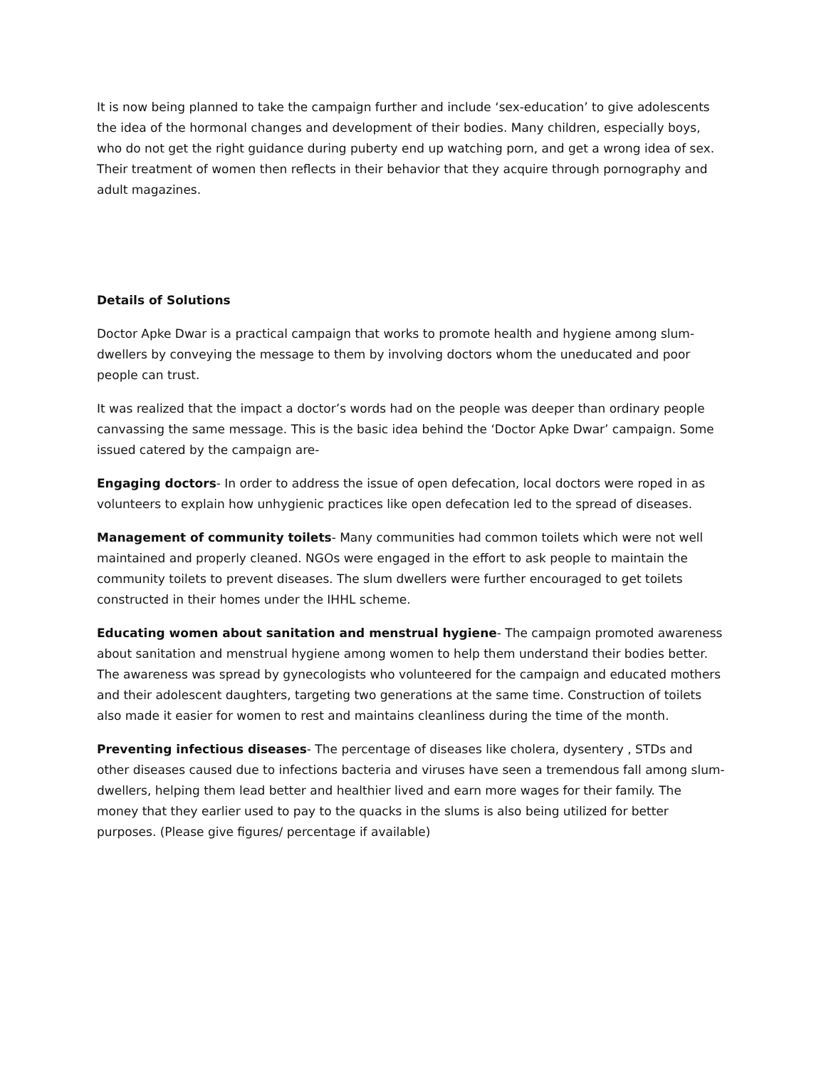It is now being planned to take the campaign further and include ‘sex-education’ to give adolescents the idea of the hormonal changes and development of their bodies. Many children, especially boys, who do not get the right guidance during puberty end up watching porn, and get a wrong idea of sex. Their treatment of women then reflects in their behavior that they acquire through pornography and adult magazines.
Details of Solutions
Doctor Apke Dwar is a practical campaign that works to promote health and hygiene among slum-dwellers by conveying the message to them by involving doctors whom the uneducated and poor people can trust.
It was realized that the impact a doctor’s words had on the people was deeper than ordinary people canvassing the same message. This is the basic idea behind the ‘Doctor Apke Dwar’ campaign. Some issued catered by the campaign are-
Engaging doctors- In order to address the issue of open defecation, local doctors were roped in as volunteers to explain how unhygienic practices like open defecation led to the spread of diseases.
Management of community toilets- Many communities had common toilets which were not well maintained and properly cleaned. NGOs were engaged in the effort to ask people to maintain the community toilets to prevent diseases. The slum dwellers were further encouraged to get toilets constructed in their homes under the IHHL scheme.
Educating women about sanitation and menstrual hygiene- The campaign promoted awareness about sanitation and menstrual hygiene among women to help them understand their bodies better. The awareness was spread by gynecologists who volunteered for the campaign and educated mothers and their adolescent daughters, targeting two generations at the same time. Construction of toilets also made it easier for women to rest and maintains cleanliness during the time of the month.
Preventing infectious diseases- The percentage of diseases like cholera, dysentery , STDs and other diseases caused due to infections bacteria and viruses have seen a tremendous fall among slum-dwellers, helping them lead better and healthier lived and earn more wages for their family. The money that they earlier used to pay to the quacks in the slums is also being utilized for better purposes. (Please give figures/ percentage if available)